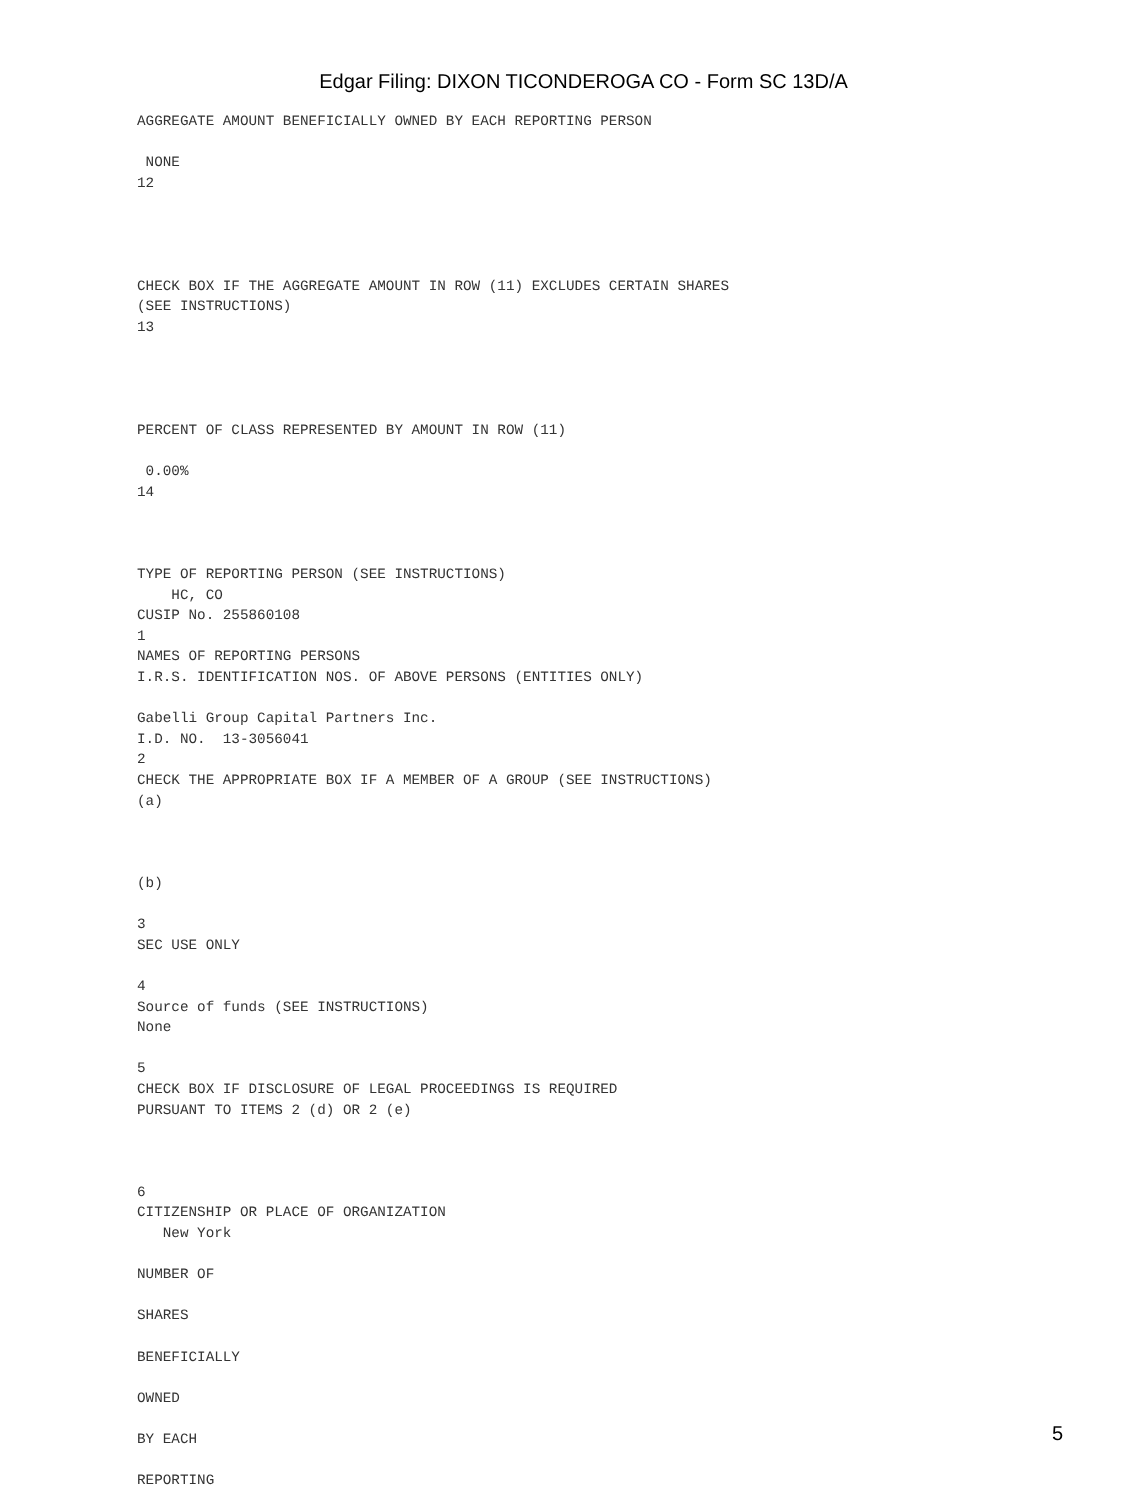Edgar Filing: DIXON TICONDEROGA CO - Form SC 13D/A
AGGREGATE AMOUNT BENEFICIALLY OWNED BY EACH REPORTING PERSON

 NONE
12




CHECK BOX IF THE AGGREGATE AMOUNT IN ROW (11) EXCLUDES CERTAIN SHARES
(SEE INSTRUCTIONS)
13




PERCENT OF CLASS REPRESENTED BY AMOUNT IN ROW (11)

 0.00%
14



TYPE OF REPORTING PERSON (SEE INSTRUCTIONS)
    HC, CO
CUSIP No. 255860108
1
NAMES OF REPORTING PERSONS
I.R.S. IDENTIFICATION NOS. OF ABOVE PERSONS (ENTITIES ONLY)

Gabelli Group Capital Partners Inc.
I.D. NO.  13-3056041
2
CHECK THE APPROPRIATE BOX IF A MEMBER OF A GROUP (SEE INSTRUCTIONS)
(a)



(b)

3
SEC USE ONLY

4
Source of funds (SEE INSTRUCTIONS)
None

5
CHECK BOX IF DISCLOSURE OF LEGAL PROCEEDINGS IS REQUIRED
PURSUANT TO ITEMS 2 (d) OR 2 (e)



6
CITIZENSHIP OR PLACE OF ORGANIZATION
   New York

NUMBER OF

SHARES

BENEFICIALLY

OWNED

BY EACH

REPORTING
5